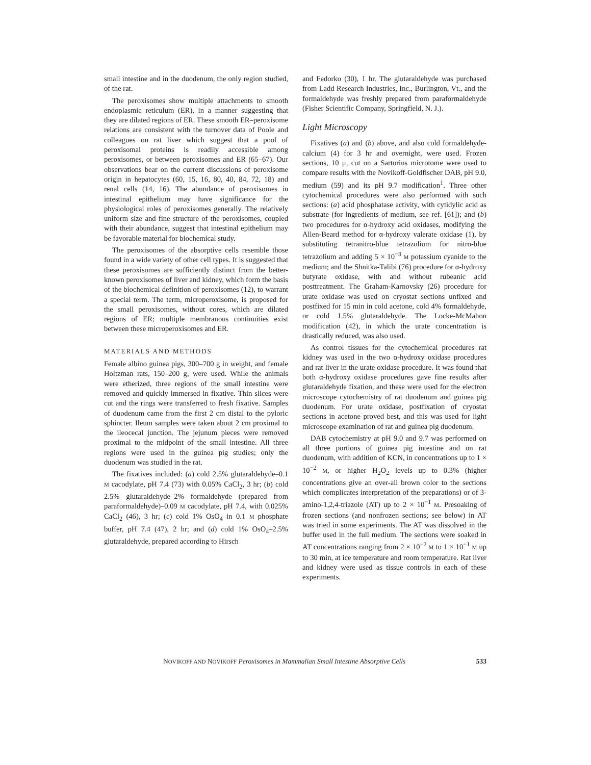small intestine and in the duodenum, the only region studied, of the rat.
The peroxisomes show multiple attachments to smooth endoplasmic reticulum (ER), in a manner suggesting that they are dilated regions of ER. These smooth ER–peroxisome relations are consistent with the turnover data of Poole and colleagues on rat liver which suggest that a pool of peroxisomal proteins is readily accessible among peroxisomes, or between peroxisomes and ER (65–67). Our observations bear on the current discussions of peroxisome origin in hepatocytes (60, 15, 16, 80, 40, 84, 72, 18) and renal cells (14, 16). The abundance of peroxisomes in intestinal epithelium may have significance for the physiological roles of peroxisomes generally. The relatively uniform size and fine structure of the peroxisomes, coupled with their abundance, suggest that intestinal epithelium may be favorable material for biochemical study.
The peroxisomes of the absorptive cells resemble those found in a wide variety of other cell types. It is suggested that these peroxisomes are sufficiently distinct from the better-known peroxisomes of liver and kidney, which form the basis of the biochemical definition of peroxisomes (12), to warrant a special term. The term, microperoxisome, is proposed for the small peroxisomes, without cores, which are dilated regions of ER; multiple membranous continuities exist between these microperoxisomes and ER.
MATERIALS AND METHODS
Female albino guinea pigs, 300–700 g in weight, and female Holtzman rats, 150–200 g, were used. While the animals were etherized, three regions of the small intestine were removed and quickly immersed in fixative. Thin slices were cut and the rings were transferred to fresh fixative. Samples of duodenum came from the first 2 cm distal to the pyloric sphincter. Ileum samples were taken about 2 cm proximal to the ileocecal junction. The jejunum pieces were removed proximal to the midpoint of the small intestine. All three regions were used in the guinea pig studies; only the duodenum was studied in the rat.
The fixatives included: (a) cold 2.5% glutaraldehyde–0.1 M cacodylate, pH 7.4 (73) with 0.05% CaCl<sub>2</sub>, 3 hr; (b) cold 2.5% glutaraldehyde–2% formaldehyde (prepared from paraformaldehyde)–0.09 M cacodylate, pH 7.4, with 0.025% CaCl<sub>2</sub> (46), 3 hr; (c) cold 1% OsO<sub>4</sub> in 0.1 M phosphate buffer, pH 7.4 (47), 2 hr; and (d) cold 1% OsO<sub>4</sub>–2.5% glutaraldehyde, prepared according to Hirsch
and Fedorko (30), 1 hr. The glutaraldehyde was purchased from Ladd Research Industries, Inc., Burlington, Vt., and the formaldehyde was freshly prepared from paraformaldehyde (Fisher Scientific Company, Springfield, N. J.).
Light Microscopy
Fixatives (a) and (b) above, and also cold formaldehyde-calcium (4) for 3 hr and overnight, were used. Frozen sections, 10 μ, cut on a Sartorius microtome were used to compare results with the Novikoff-Goldfischer DAB, pH 9.0, medium (59) and its pH 9.7 modification<sup>1</sup>. Three other cytochemical procedures were also performed with such sections: (a) acid phosphatase activity, with cytidylic acid as substrate (for ingredients of medium, see ref. [61]); and (b) two procedures for α-hydroxy acid oxidases, modifying the Allen-Beard method for α-hydroxy valerate oxidase (1), by substituting tetranitro-blue tetrazolium for nitro-blue tetrazolium and adding 5 × 10<sup>−3</sup> M potassium cyanide to the medium; and the Shnitka-Talibi (76) procedure for α-hydroxy butyrate oxidase, with and without rubeanic acid posttreatment. The Graham-Karnovsky (26) procedure for urate oxidase was used on cryostat sections unfixed and postfixed for 15 min in cold acetone, cold 4% formaldehyde, or cold 1.5% glutaraldehyde. The Locke-McMahon modification (42), in which the urate concentration is drastically reduced, was also used.
As control tissues for the cytochemical procedures rat kidney was used in the two α-hydroxy oxidase procedures and rat liver in the urate oxidase procedure. It was found that both α-hydroxy oxidase procedures gave fine results after glutaraldehyde fixation, and these were used for the electron microscope cytochemistry of rat duodenum and guinea pig duodenum. For urate oxidase, postfixation of cryostat sections in acetone proved best, and this was used for light microscope examination of rat and guinea pig duodenum.
DAB cytochemistry at pH 9.0 and 9.7 was performed on all three portions of guinea pig intestine and on rat duodenum, with addition of KCN, in concentrations up to 1 × 10<sup>−2</sup> M, or higher H<sub>2</sub>O<sub>2</sub> levels up to 0.3% (higher concentrations give an over-all brown color to the sections which complicates interpretation of the preparations) or of 3-amino-1,2,4-triazole (AT) up to 2 × 10<sup>−1</sup> M. Presoaking of frozen sections (and nonfrozen sections; see below) in AT was tried in some experiments. The AT was dissolved in the buffer used in the full medium. The sections were soaked in AT concentrations ranging from 2 × 10<sup>−2</sup> M to 1 × 10<sup>−1</sup> M up to 30 min, at ice temperature and room temperature. Rat liver and kidney were used as tissue controls in each of these experiments.
NOVIKOFF AND NOVIKOFF Peroxisomes in Mammalian Small Intestine Absorptive Cells 533